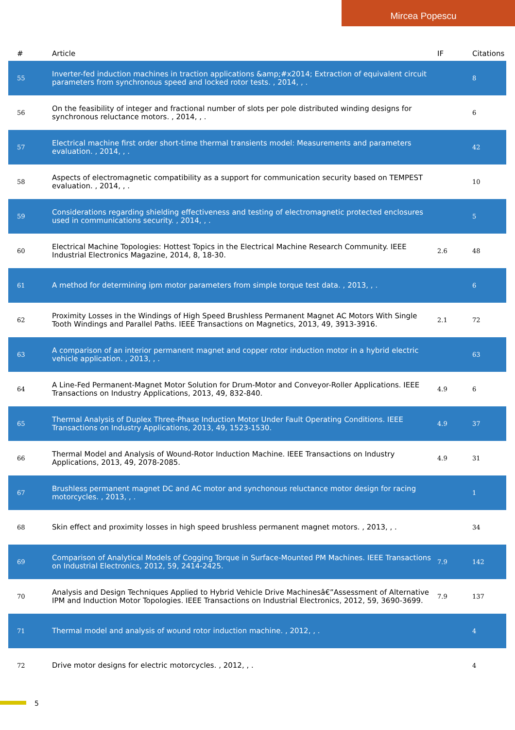Mircea Popescu
| # | Article | IF | Citations |
| --- | --- | --- | --- |
| 55 | Inverter-fed induction machines in traction applications &amp;#x2014; Extraction of equivalent circuit parameters from synchronous speed and locked rotor tests. , 2014, , . | | 8 |
| 56 | On the feasibility of integer and fractional number of slots per pole distributed winding designs for synchronous reluctance motors. , 2014, , . | | 6 |
| 57 | Electrical machine first order short-time thermal transients model: Measurements and parameters evaluation. , 2014, , . | | 42 |
| 58 | Aspects of electromagnetic compatibility as a support for communication security based on TEMPEST evaluation. , 2014, , . | | 10 |
| 59 | Considerations regarding shielding effectiveness and testing of electromagnetic protected enclosures used in communications security. , 2014, , . | | 5 |
| 60 | Electrical Machine Topologies: Hottest Topics in the Electrical Machine Research Community. IEEE Industrial Electronics Magazine, 2014, 8, 18-30. | 2.6 | 48 |
| 61 | A method for determining ipm motor parameters from simple torque test data. , 2013, , . | | 6 |
| 62 | Proximity Losses in the Windings of High Speed Brushless Permanent Magnet AC Motors With Single Tooth Windings and Parallel Paths. IEEE Transactions on Magnetics, 2013, 49, 3913-3916. | 2.1 | 72 |
| 63 | A comparison of an interior permanent magnet and copper rotor induction motor in a hybrid electric vehicle application. , 2013, , . | | 63 |
| 64 | A Line-Fed Permanent-Magnet Motor Solution for Drum-Motor and Conveyor-Roller Applications. IEEE Transactions on Industry Applications, 2013, 49, 832-840. | 4.9 | 6 |
| 65 | Thermal Analysis of Duplex Three-Phase Induction Motor Under Fault Operating Conditions. IEEE Transactions on Industry Applications, 2013, 49, 1523-1530. | 4.9 | 37 |
| 66 | Thermal Model and Analysis of Wound-Rotor Induction Machine. IEEE Transactions on Industry Applications, 2013, 49, 2078-2085. | 4.9 | 31 |
| 67 | Brushless permanent magnet DC and AC motor and synchonous reluctance motor design for racing motorcycles. , 2013, , . | | 1 |
| 68 | Skin effect and proximity losses in high speed brushless permanent magnet motors. , 2013, , . | | 34 |
| 69 | Comparison of Analytical Models of Cogging Torque in Surface-Mounted PM Machines. IEEE Transactions on Industrial Electronics, 2012, 59, 2414-2425. | 7.9 | 142 |
| 70 | Analysis and Design Techniques Applied to Hybrid Vehicle Drive Machinesâ€”Assessment of Alternative IPM and Induction Motor Topologies. IEEE Transactions on Industrial Electronics, 2012, 59, 3690-3699. | 7.9 | 137 |
| 71 | Thermal model and analysis of wound rotor induction machine. , 2012, , . | | 4 |
| 72 | Drive motor designs for electric motorcycles. , 2012, , . | | 4 |
5